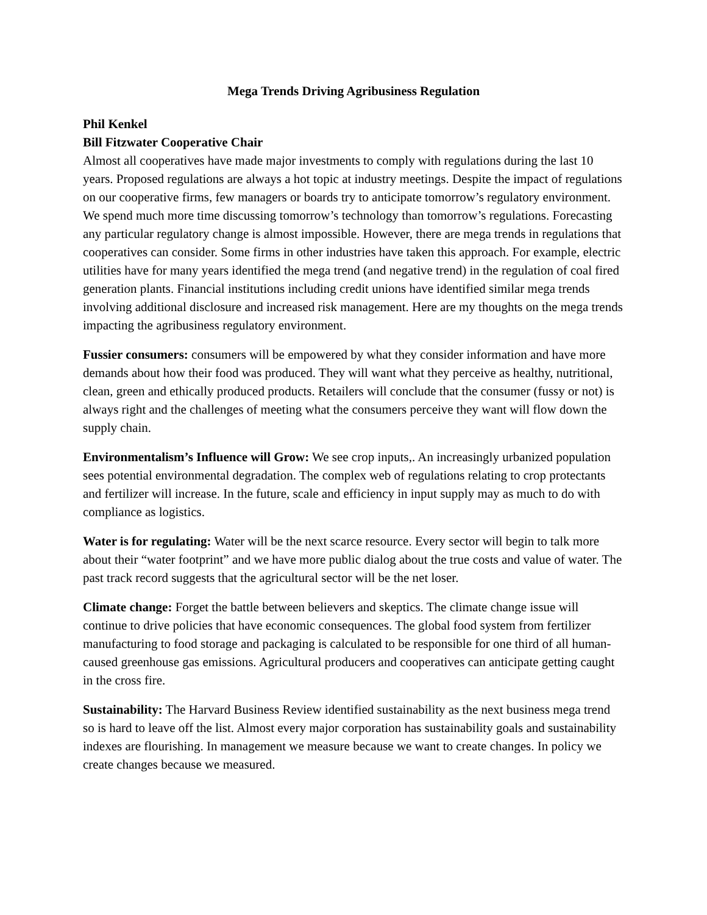Mega Trends Driving Agribusiness Regulation
Phil Kenkel
Bill Fitzwater Cooperative Chair
Almost all cooperatives have made major investments to comply with regulations during the last 10 years. Proposed regulations are always a hot topic at industry meetings. Despite the impact of regulations on our cooperative firms, few managers or boards try to anticipate tomorrow’s regulatory environment. We spend much more time discussing tomorrow’s technology than tomorrow’s regulations. Forecasting any particular regulatory change is almost impossible. However, there are mega trends in regulations that cooperatives can consider. Some firms in other industries have taken this approach. For example, electric utilities have for many years identified the mega trend (and negative trend) in the regulation of coal fired generation plants. Financial institutions including credit unions have identified similar mega trends involving additional disclosure and increased risk management. Here are my thoughts on the mega trends impacting the agribusiness regulatory environment.
Fussier consumers: consumers will be empowered by what they consider information and have more demands about how their food was produced. They will want what they perceive as healthy, nutritional, clean, green and ethically produced products. Retailers will conclude that the consumer (fussy or not) is always right and the challenges of meeting what the consumers perceive they want will flow down the supply chain.
Environmentalism’s Influence will Grow: We see crop inputs,. An increasingly urbanized population sees potential environmental degradation. The complex web of regulations relating to crop protectants and fertilizer will increase. In the future, scale and efficiency in input supply may as much to do with compliance as logistics.
Water is for regulating: Water will be the next scarce resource. Every sector will begin to talk more about their “water footprint” and we have more public dialog about the true costs and value of water. The past track record suggests that the agricultural sector will be the net loser.
Climate change: Forget the battle between believers and skeptics. The climate change issue will continue to drive policies that have economic consequences. The global food system from fertilizer manufacturing to food storage and packaging is calculated to be responsible for one third of all human-caused greenhouse gas emissions. Agricultural producers and cooperatives can anticipate getting caught in the cross fire.
Sustainability: The Harvard Business Review identified sustainability as the next business mega trend so is hard to leave off the list. Almost every major corporation has sustainability goals and sustainability indexes are flourishing. In management we measure because we want to create changes. In policy we create changes because we measured.